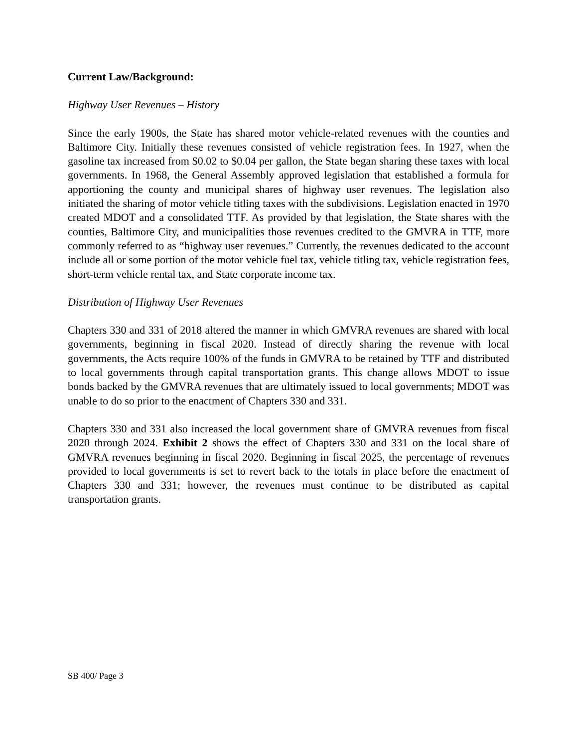Current Law/Background:
Highway User Revenues – History
Since the early 1900s, the State has shared motor vehicle-related revenues with the counties and Baltimore City. Initially these revenues consisted of vehicle registration fees. In 1927, when the gasoline tax increased from $0.02 to $0.04 per gallon, the State began sharing these taxes with local governments. In 1968, the General Assembly approved legislation that established a formula for apportioning the county and municipal shares of highway user revenues. The legislation also initiated the sharing of motor vehicle titling taxes with the subdivisions. Legislation enacted in 1970 created MDOT and a consolidated TTF. As provided by that legislation, the State shares with the counties, Baltimore City, and municipalities those revenues credited to the GMVRA in TTF, more commonly referred to as “highway user revenues.” Currently, the revenues dedicated to the account include all or some portion of the motor vehicle fuel tax, vehicle titling tax, vehicle registration fees, short-term vehicle rental tax, and State corporate income tax.
Distribution of Highway User Revenues
Chapters 330 and 331 of 2018 altered the manner in which GMVRA revenues are shared with local governments, beginning in fiscal 2020. Instead of directly sharing the revenue with local governments, the Acts require 100% of the funds in GMVRA to be retained by TTF and distributed to local governments through capital transportation grants. This change allows MDOT to issue bonds backed by the GMVRA revenues that are ultimately issued to local governments; MDOT was unable to do so prior to the enactment of Chapters 330 and 331.
Chapters 330 and 331 also increased the local government share of GMVRA revenues from fiscal 2020 through 2024. Exhibit 2 shows the effect of Chapters 330 and 331 on the local share of GMVRA revenues beginning in fiscal 2020. Beginning in fiscal 2025, the percentage of revenues provided to local governments is set to revert back to the totals in place before the enactment of Chapters 330 and 331; however, the revenues must continue to be distributed as capital transportation grants.
SB 400/ Page 3